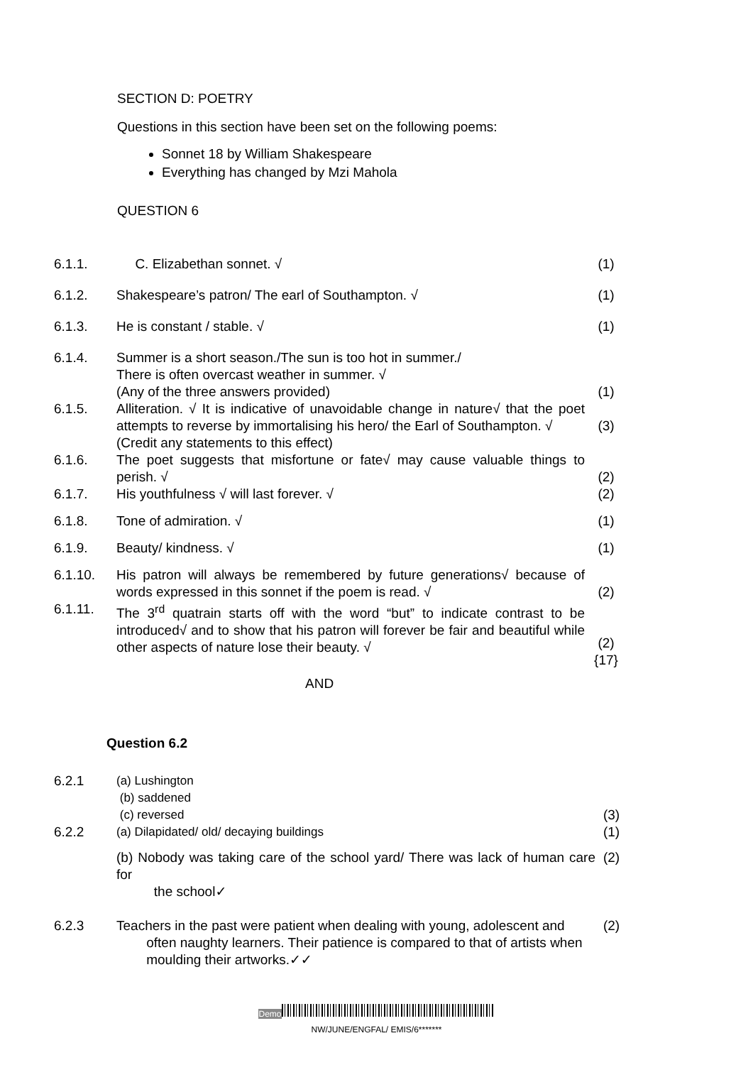SECTION D: POETRY
Questions in this section have been set on the following poems:
Sonnet 18 by William Shakespeare
Everything has changed by Mzi Mahola
QUESTION 6
6.1.1. C. Elizabethan sonnet. √ (1)
6.1.2. Shakespeare’s patron/ The earl of Southampton. √ (1)
6.1.3. He is constant / stable. √ (1)
6.1.4. Summer is a short season./The sun is too hot in summer./
There is often overcast weather in summer. √
(Any of the three answers provided)
(1)
6.1.5. Alliteration. √ It is indicative of unavoidable change in nature√ that the poet attempts to reverse by immortalising his hero/ the Earl of Southampton. √
(Credit any statements to this effect)
(3)
6.1.6. The poet suggests that misfortune or fate√ may cause valuable things to perish. √
(2)
6.1.7. His youthfulness √ will last forever. √ (2)
6.1.8. Tone of admiration. √ (1)
6.1.9. Beauty/ kindness. √ (1)
6.1.10. His patron will always be remembered by future generations√ because of words expressed in this sonnet if the poem is read. √
(2)
6.1.11. The 3<sup>rd</sup> quatrain starts off with the word “but” to indicate contrast to be introduced√ and to show that his patron will forever be fair and beautiful while other aspects of nature lose their beauty. √
(2)
{17}
AND
Question 6.2
6.2.1 (a) Lushington
(b) saddened
(c) reversed
(3)
6.2.2 (a) Dilapidated/ old/ decaying buildings (1)
(b) Nobody was taking care of the school yard/ There was lack of human care for
the school✓ (2)
6.2.3 Teachers in the past were patient when dealing with young, adolescent and
often naughty learners. Their patience is compared to that of artists when
moulding their artworks.✓✓ (2)
Demo
NW/JUNE/ENGFAL/ EMIS/6*******